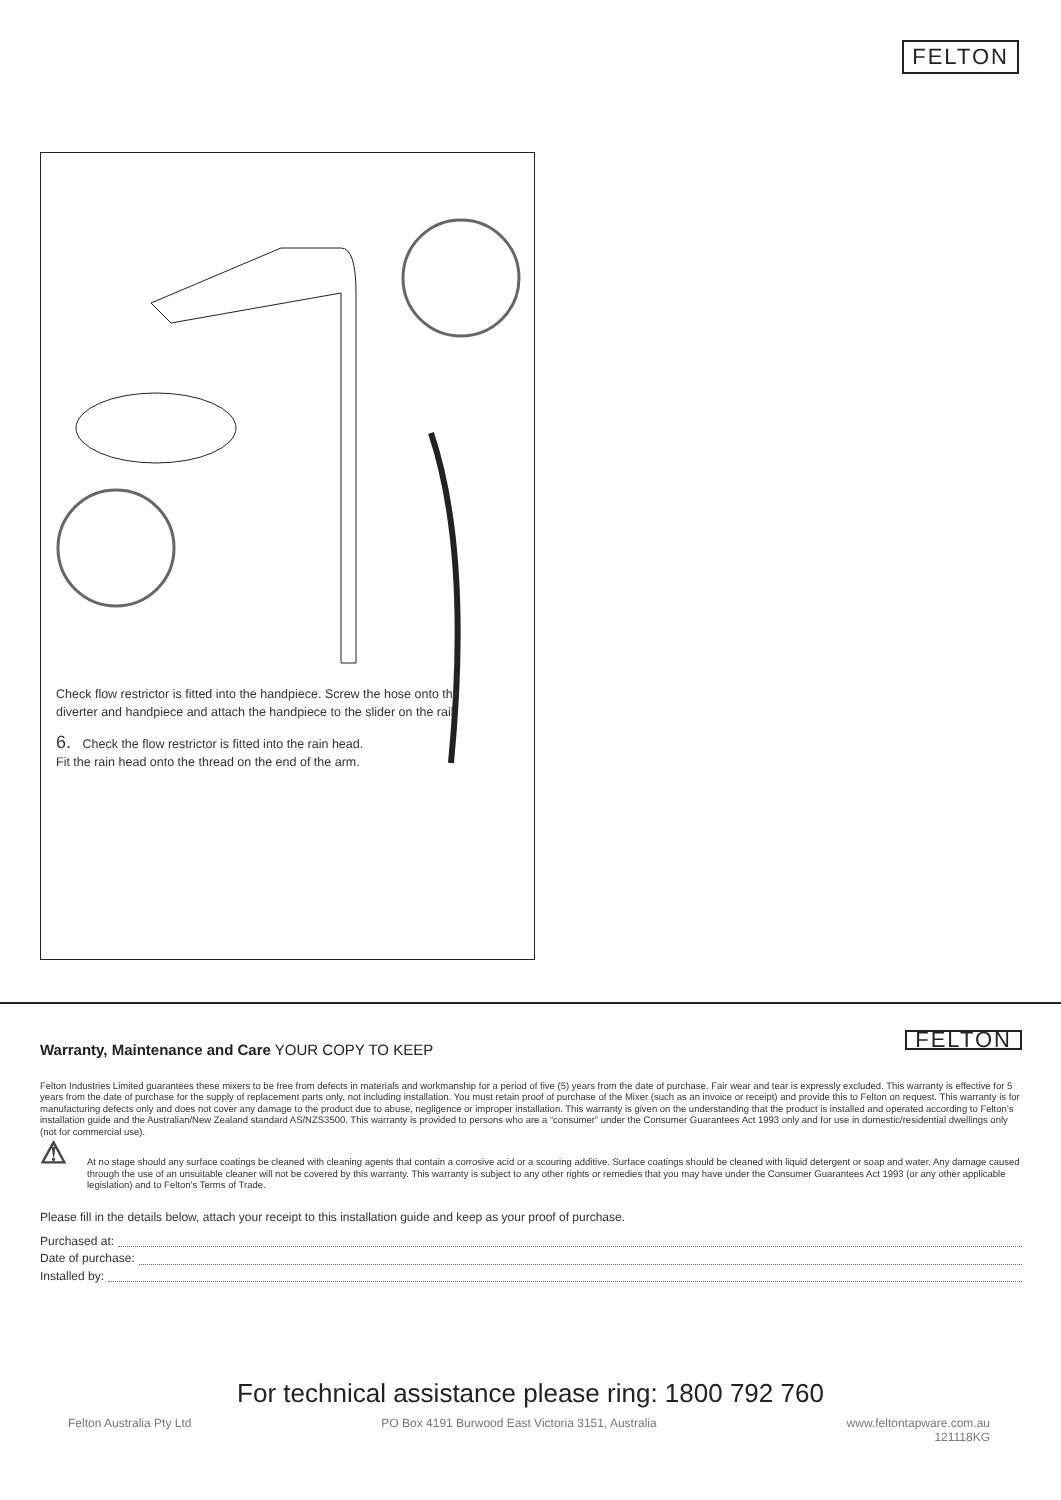FELTON
Check flow restrictor is fitted into the handpiece. Screw the hose onto the diverter and handpiece and attach the handpiece to the slider on the rail.
6. Check the flow restrictor is fitted into the rain head.
Fit the rain head onto the thread on the end of the arm.
FELTON
Warranty, Maintenance and Care YOUR COPY TO KEEP
Felton Industries Limited guarantees these mixers to be free from defects in materials and workmanship for a period of five (5) years from the date of purchase. Fair wear and tear is expressly excluded. This warranty is effective for 5 years from the date of purchase for the supply of replacement parts only, not including installation. You must retain proof of purchase of the Mixer (such as an invoice or receipt) and provide this to Felton on request. This warranty is for manufacturing defects only and does not cover any damage to the product due to abuse, negligence or improper installation. This warranty is given on the understanding that the product is installed and operated according to Felton’s installation guide and the Australian/New Zealand standard AS/NZS3500. This warranty is provided to persons who are a “consumer” under the Consumer Guarantees Act 1993 only and for use in domestic/residential dwellings only (not for commercial use).
⚠
At no stage should any surface coatings be cleaned with cleaning agents that contain a corrosive acid or a scouring additive. Surface coatings should be cleaned with liquid detergent or soap and water. Any damage caused through the use of an unsuitable cleaner will not be covered by this warranty. This warranty is subject to any other rights or remedies that you may have under the Consumer Guarantees Act 1993 (or any other applicable legislation) and to Felton’s Terms of Trade.
Please fill in the details below, attach your receipt to this installation guide and keep as your proof of purchase.
Purchased at:
Date of purchase:
Installed by:
For technical assistance please ring: 1800 792 760
Felton Australia Pty Ltd PO Box 4191 Burwood East Victoria 3151, Australia www.feltontapware.com.au
121118KG